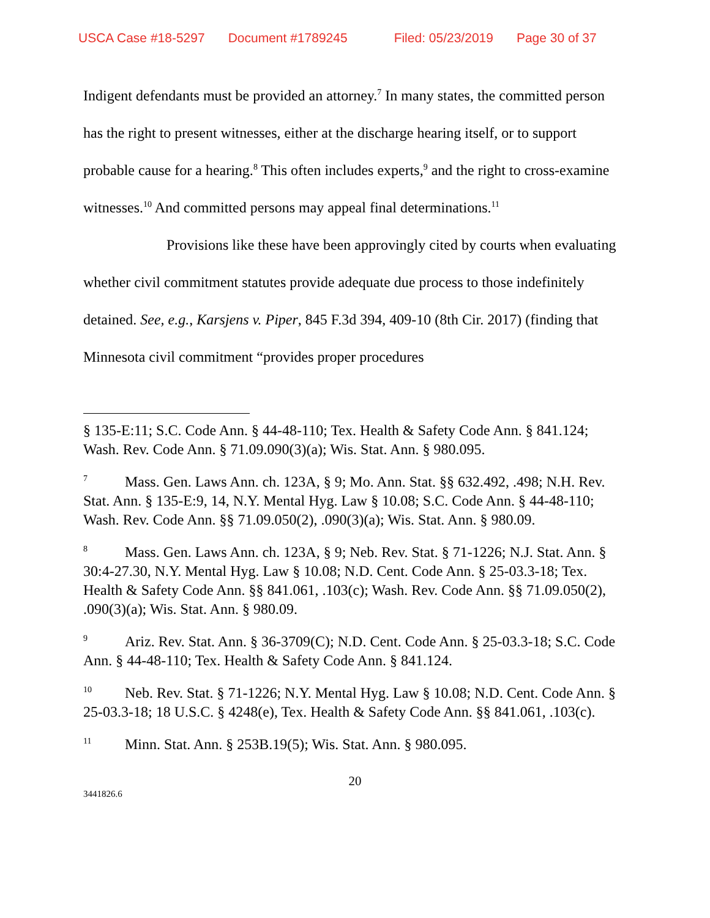USCA Case #18-5297 Document #1789245 Filed: 05/23/2019 Page 30 of 37
Indigent defendants must be provided an attorney.<sup>7</sup> In many states, the committed person has the right to present witnesses, either at the discharge hearing itself, or to support probable cause for a hearing.<sup>8</sup> This often includes experts,<sup>9</sup> and the right to cross-examine witnesses.<sup>10</sup> And committed persons may appeal final determinations.<sup>11</sup>
Provisions like these have been approvingly cited by courts when evaluating whether civil commitment statutes provide adequate due process to those indefinitely detained. See, e.g., Karsjens v. Piper, 845 F.3d 394, 409-10 (8th Cir. 2017) (finding that Minnesota civil commitment “provides proper procedures
§ 135-E:11; S.C. Code Ann. § 44-48-110; Tex. Health & Safety Code Ann. § 841.124; Wash. Rev. Code Ann. § 71.09.090(3)(a); Wis. Stat. Ann. § 980.095.
<sup>7</sup> Mass. Gen. Laws Ann. ch. 123A, § 9; Mo. Ann. Stat. §§ 632.492, .498; N.H. Rev. Stat. Ann. § 135-E:9, 14, N.Y. Mental Hyg. Law § 10.08; S.C. Code Ann. § 44-48-110; Wash. Rev. Code Ann. §§ 71.09.050(2), .090(3)(a); Wis. Stat. Ann. § 980.09.
<sup>8</sup> Mass. Gen. Laws Ann. ch. 123A, § 9; Neb. Rev. Stat. § 71-1226; N.J. Stat. Ann. § 30:4-27.30, N.Y. Mental Hyg. Law § 10.08; N.D. Cent. Code Ann. § 25-03.3-18; Tex. Health & Safety Code Ann. §§ 841.061, .103(c); Wash. Rev. Code Ann. §§ 71.09.050(2), .090(3)(a); Wis. Stat. Ann. § 980.09.
<sup>9</sup> Ariz. Rev. Stat. Ann. § 36-3709(C); N.D. Cent. Code Ann. § 25-03.3-18; S.C. Code Ann. § 44-48-110; Tex. Health & Safety Code Ann. § 841.124.
<sup>10</sup> Neb. Rev. Stat. § 71-1226; N.Y. Mental Hyg. Law § 10.08; N.D. Cent. Code Ann. § 25-03.3-18; 18 U.S.C. § 4248(e), Tex. Health & Safety Code Ann. §§ 841.061, .103(c).
<sup>11</sup> Minn. Stat. Ann. § 253B.19(5); Wis. Stat. Ann. § 980.095.
20
3441826.6